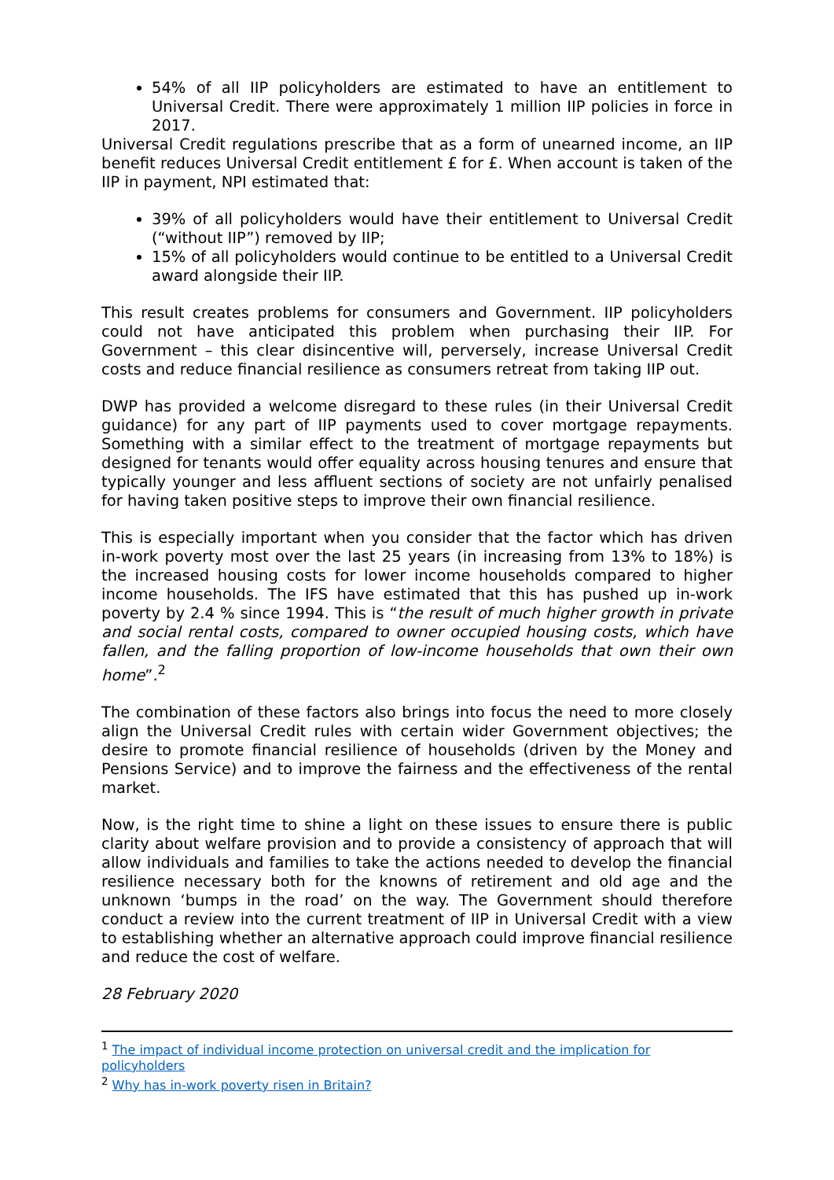54% of all IIP policyholders are estimated to have an entitlement to Universal Credit. There were approximately 1 million IIP policies in force in 2017.
Universal Credit regulations prescribe that as a form of unearned income, an IIP benefit reduces Universal Credit entitlement £ for £. When account is taken of the IIP in payment, NPI estimated that:
39% of all policyholders would have their entitlement to Universal Credit (“without IIP”) removed by IIP;
15% of all policyholders would continue to be entitled to a Universal Credit award alongside their IIP.
This result creates problems for consumers and Government. IIP policyholders could not have anticipated this problem when purchasing their IIP. For Government – this clear disincentive will, perversely, increase Universal Credit costs and reduce financial resilience as consumers retreat from taking IIP out.
DWP has provided a welcome disregard to these rules (in their Universal Credit guidance) for any part of IIP payments used to cover mortgage repayments. Something with a similar effect to the treatment of mortgage repayments but designed for tenants would offer equality across housing tenures and ensure that typically younger and less affluent sections of society are not unfairly penalised for having taken positive steps to improve their own financial resilience.
This is especially important when you consider that the factor which has driven in-work poverty most over the last 25 years (in increasing from 13% to 18%) is the increased housing costs for lower income households compared to higher income households. The IFS have estimated that this has pushed up in-work poverty by 2.4 % since 1994. This is “the result of much higher growth in private and social rental costs, compared to owner occupied housing costs, which have fallen, and the falling proportion of low-income households that own their own home”.<sup>2</sup>
The combination of these factors also brings into focus the need to more closely align the Universal Credit rules with certain wider Government objectives; the desire to promote financial resilience of households (driven by the Money and Pensions Service) and to improve the fairness and the effectiveness of the rental market.
Now, is the right time to shine a light on these issues to ensure there is public clarity about welfare provision and to provide a consistency of approach that will allow individuals and families to take the actions needed to develop the financial resilience necessary both for the knowns of retirement and old age and the unknown ‘bumps in the road’ on the way. The Government should therefore conduct a review into the current treatment of IIP in Universal Credit with a view to establishing whether an alternative approach could improve financial resilience and reduce the cost of welfare.
28 February 2020
<sup>1</sup> The impact of individual income protection on universal credit and the implication for policyholders
<sup>2</sup> Why has in-work poverty risen in Britain?